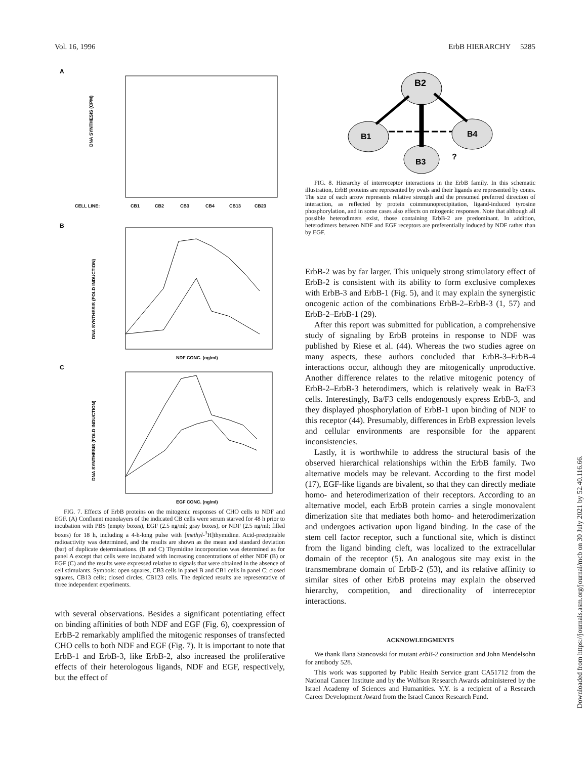Vol. 16, 1996 ErbB HIERARCHY 5285
A
DNA SYNTHESIS (CPM)
CELL LINE:
CB1
CB2
CB3
CB4
CB13
CB23
B
DNA SYNTHESIS (FOLD INDUCTION)
NDF CONC. (ng/ml)
C
DNA SYNTHESIS (FOLD INDUCTION)
EGF CONC. (ng/ml)
FIG. 7. Effects of ErbB proteins on the mitogenic responses of CHO cells to NDF and EGF. (A) Confluent monolayers of the indicated CB cells were serum starved for 48 h prior to incubation with PBS (empty boxes), EGF (2.5 ng/ml; gray boxes), or NDF (2.5 ng/ml; filled boxes) for 18 h, including a 4-h-long pulse with [methyl-<sup>3</sup>H]thymidine. Acid-precipitable radioactivity was determined, and the results are shown as the mean and standard deviation (bar) of duplicate determinations. (B and C) Thymidine incorporation was determined as for panel A except that cells were incubated with increasing concentrations of either NDF (B) or EGF (C) and the results were expressed relative to signals that were obtained in the absence of cell stimulants. Symbols: open squares, CB3 cells in panel B and CB1 cells in panel C; closed squares, CB13 cells; closed circles, CB123 cells. The depicted results are representative of three independent experiments.
with several observations. Besides a significant potentiating effect on binding affinities of both NDF and EGF (Fig. 6), coexpression of ErbB-2 remarkably amplified the mitogenic responses of transfected CHO cells to both NDF and EGF (Fig. 7). It is important to note that ErbB-1 and ErbB-3, like ErbB-2, also increased the proliferative effects of their heterologous ligands, NDF and EGF, respectively, but the effect of
B2
B1
B4
B3
?
FIG. 8. Hierarchy of interreceptor interactions in the ErbB family. In this schematic illustration, ErbB proteins are represented by ovals and their ligands are represented by cones. The size of each arrow represents relative strength and the presumed preferred direction of interaction, as reflected by protein coimmunoprecipitation, ligand-induced tyrosine phosphorylation, and in some cases also effects on mitogenic responses. Note that although all possible heterodimers exist, those containing ErbB-2 are predominant. In addition, heterodimers between NDF and EGF receptors are preferentially induced by NDF rather than by EGF.
ErbB-2 was by far larger. This uniquely strong stimulatory effect of ErbB-2 is consistent with its ability to form exclusive complexes with ErbB-3 and ErbB-1 (Fig. 5), and it may explain the synergistic oncogenic action of the combinations ErbB-2–ErbB-3 (1, 57) and ErbB-2–ErbB-1 (29).
After this report was submitted for publication, a comprehensive study of signaling by ErbB proteins in response to NDF was published by Riese et al. (44). Whereas the two studies agree on many aspects, these authors concluded that ErbB-3–ErbB-4 interactions occur, although they are mitogenically unproductive. Another difference relates to the relative mitogenic potency of ErbB-2–ErbB-3 heterodimers, which is relatively weak in Ba/F3 cells. Interestingly, Ba/F3 cells endogenously express ErbB-3, and they displayed phosphorylation of ErbB-1 upon binding of NDF to this receptor (44). Presumably, differences in ErbB expression levels and cellular environments are responsible for the apparent inconsistencies.
Lastly, it is worthwhile to address the structural basis of the observed hierarchical relationships within the ErbB family. Two alternative models may be relevant. According to the first model (17), EGF-like ligands are bivalent, so that they can directly mediate homo- and heterodimerization of their receptors. According to an alternative model, each ErbB protein carries a single monovalent dimerization site that mediates both homo- and heterodimerization and undergoes activation upon ligand binding. In the case of the stem cell factor receptor, such a functional site, which is distinct from the ligand binding cleft, was localized to the extracellular domain of the receptor (5). An analogous site may exist in the transmembrane domain of ErbB-2 (53), and its relative affinity to similar sites of other ErbB proteins may explain the observed hierarchy, competition, and directionality of interreceptor interactions.
ACKNOWLEDGMENTS
We thank Ilana Stancovski for mutant erbB-2 construction and John Mendelsohn for antibody 528.
This work was supported by Public Health Service grant CA51712 from the National Cancer Institute and by the Wolfson Research Awards administered by the Israel Academy of Sciences and Humanities. Y.Y. is a recipient of a Research Career Development Award from the Israel Cancer Research Fund.
Downloaded from https://journals.asm.org/journal/mcb on 30 July 2021 by 52.40.116.66.